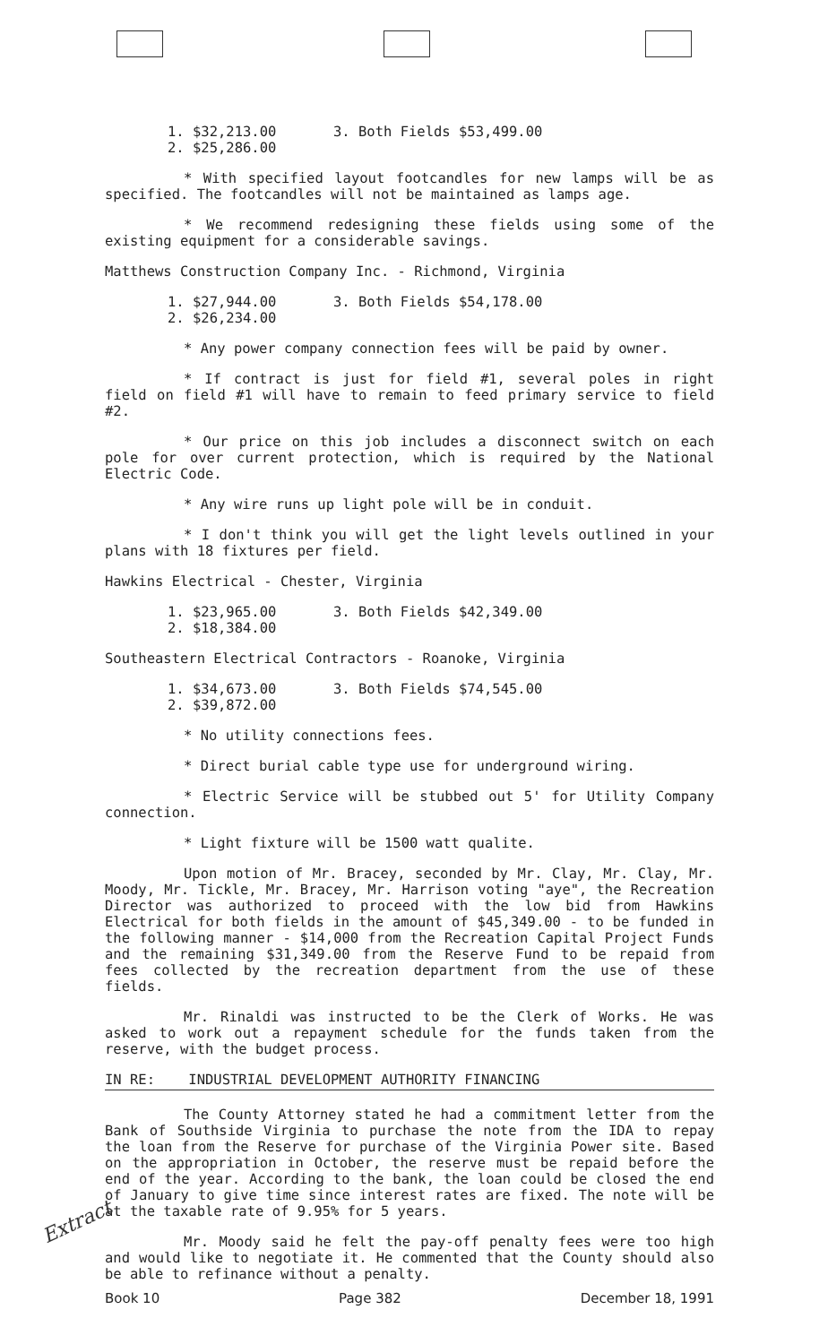1. $32,213.00 3. Both Fields $53,499.00
2. $25,286.00
* With specified layout footcandles for new lamps will be as specified. The footcandles will not be maintained as lamps age.
* We recommend redesigning these fields using some of the existing equipment for a considerable savings.
Matthews Construction Company Inc. - Richmond, Virginia
1. $27,944.00 3. Both Fields $54,178.00
2. $26,234.00
* Any power company connection fees will be paid by owner.
* If contract is just for field #1, several poles in right field on field #1 will have to remain to feed primary service to field #2.
* Our price on this job includes a disconnect switch on each pole for over current protection, which is required by the National Electric Code.
* Any wire runs up light pole will be in conduit.
* I don't think you will get the light levels outlined in your plans with 18 fixtures per field.
Hawkins Electrical - Chester, Virginia
1. $23,965.00 3. Both Fields $42,349.00
2. $18,384.00
Southeastern Electrical Contractors - Roanoke, Virginia
1. $34,673.00 3. Both Fields $74,545.00
2. $39,872.00
* No utility connections fees.
* Direct burial cable type use for underground wiring.
* Electric Service will be stubbed out 5' for Utility Company connection.
* Light fixture will be 1500 watt qualite.
Upon motion of Mr. Bracey, seconded by Mr. Clay, Mr. Clay, Mr. Moody, Mr. Tickle, Mr. Bracey, Mr. Harrison voting "aye", the Recreation Director was authorized to proceed with the low bid from Hawkins Electrical for both fields in the amount of $45,349.00 - to be funded in the following manner - $14,000 from the Recreation Capital Project Funds and the remaining $31,349.00 from the Reserve Fund to be repaid from fees collected by the recreation department from the use of these fields.
Mr. Rinaldi was instructed to be the Clerk of Works. He was asked to work out a repayment schedule for the funds taken from the reserve, with the budget process.
IN RE: INDUSTRIAL DEVELOPMENT AUTHORITY FINANCING
The County Attorney stated he had a commitment letter from the Bank of Southside Virginia to purchase the note from the IDA to repay the loan from the Reserve for purchase of the Virginia Power site. Based on the appropriation in October, the reserve must be repaid before the end of the year. According to the bank, the loan could be closed the end of January to give time since interest rates are fixed. The note will be at the taxable rate of 9.95% for 5 years.
Mr. Moody said he felt the pay-off penalty fees were too high and would like to negotiate it. He commented that the County should also be able to refinance without a penalty.
Extract
Book 10 Page 382 December 18, 1991